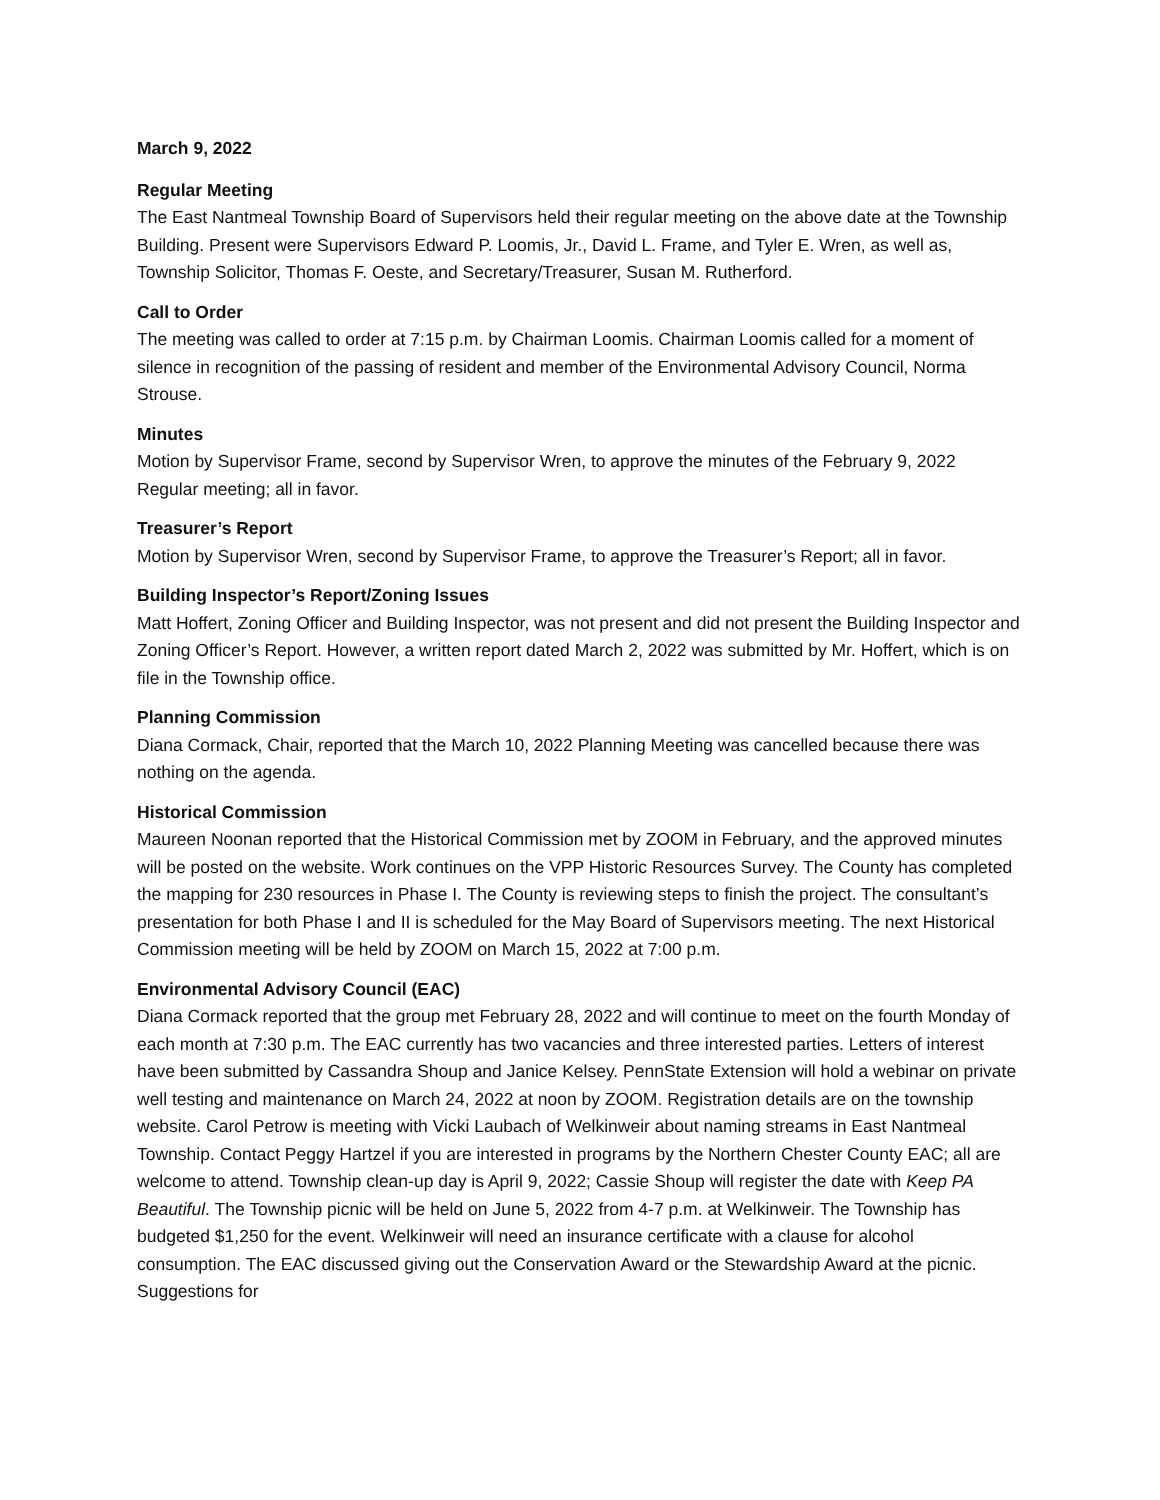March 9, 2022
Regular Meeting
The East Nantmeal Township Board of Supervisors held their regular meeting on the above date at the Township Building. Present were Supervisors Edward P. Loomis, Jr., David L. Frame, and Tyler E. Wren, as well as, Township Solicitor, Thomas F. Oeste, and Secretary/Treasurer, Susan M. Rutherford.
Call to Order
The meeting was called to order at 7:15 p.m. by Chairman Loomis. Chairman Loomis called for a moment of silence in recognition of the passing of resident and member of the Environmental Advisory Council, Norma Strouse.
Minutes
Motion by Supervisor Frame, second by Supervisor Wren, to approve the minutes of the February 9, 2022 Regular meeting; all in favor.
Treasurer’s Report
Motion by Supervisor Wren, second by Supervisor Frame, to approve the Treasurer’s Report; all in favor.
Building Inspector’s Report/Zoning Issues
Matt Hoffert, Zoning Officer and Building Inspector, was not present and did not present the Building Inspector and Zoning Officer’s Report. However, a written report dated March 2, 2022 was submitted by Mr. Hoffert, which is on file in the Township office.
Planning Commission
Diana Cormack, Chair, reported that the March 10, 2022 Planning Meeting was cancelled because there was nothing on the agenda.
Historical Commission
Maureen Noonan reported that the Historical Commission met by ZOOM in February, and the approved minutes will be posted on the website. Work continues on the VPP Historic Resources Survey. The County has completed the mapping for 230 resources in Phase I. The County is reviewing steps to finish the project. The consultant’s presentation for both Phase I and II is scheduled for the May Board of Supervisors meeting. The next Historical Commission meeting will be held by ZOOM on March 15, 2022 at 7:00 p.m.
Environmental Advisory Council (EAC)
Diana Cormack reported that the group met February 28, 2022 and will continue to meet on the fourth Monday of each month at 7:30 p.m. The EAC currently has two vacancies and three interested parties. Letters of interest have been submitted by Cassandra Shoup and Janice Kelsey. PennState Extension will hold a webinar on private well testing and maintenance on March 24, 2022 at noon by ZOOM. Registration details are on the township website. Carol Petrow is meeting with Vicki Laubach of Welkinweir about naming streams in East Nantmeal Township. Contact Peggy Hartzel if you are interested in programs by the Northern Chester County EAC; all are welcome to attend. Township clean-up day is April 9, 2022; Cassie Shoup will register the date with Keep PA Beautiful. The Township picnic will be held on June 5, 2022 from 4-7 p.m. at Welkinweir. The Township has budgeted $1,250 for the event. Welkinweir will need an insurance certificate with a clause for alcohol consumption. The EAC discussed giving out the Conservation Award or the Stewardship Award at the picnic. Suggestions for